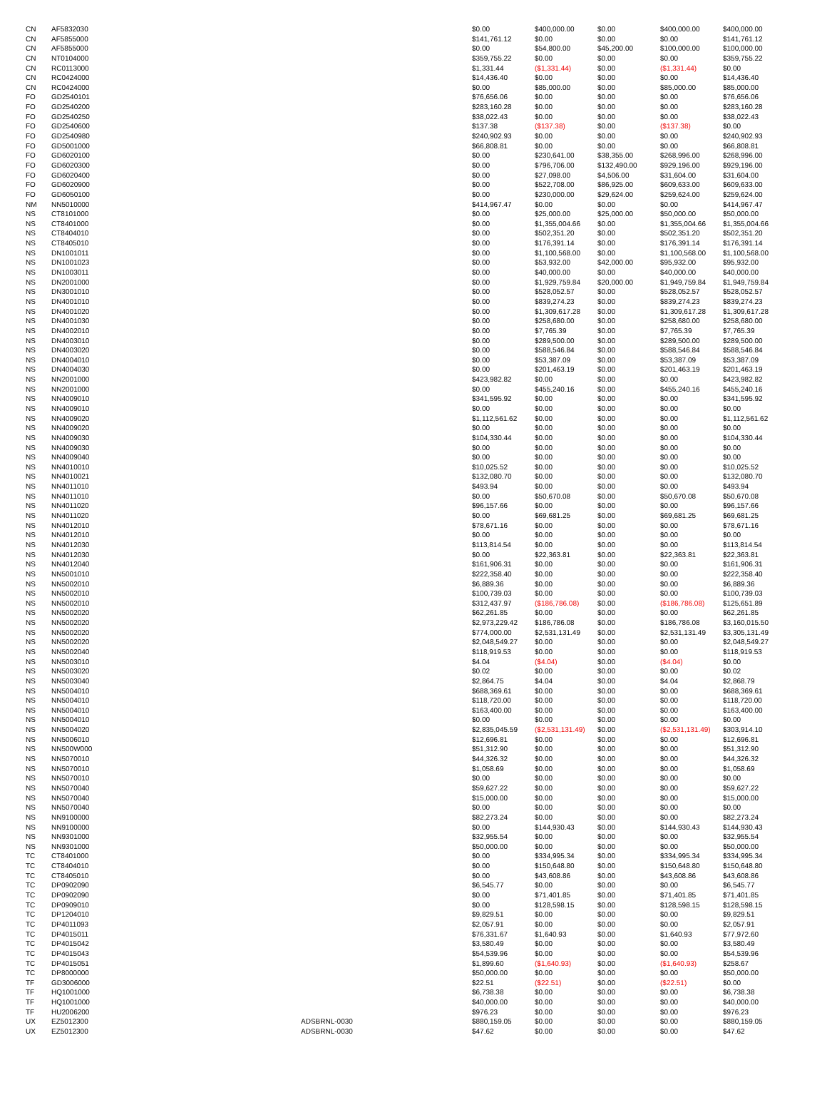| CN | AF5832030 | | $0.00 | $400,000.00 | $0.00 | $400,000.00 | $400,000.00 |
| CN | AF5855000 | | $141,761.12 | $0.00 | $0.00 | $0.00 | $141,761.12 |
| CN | AF5855000 | | $0.00 | $54,800.00 | $45,200.00 | $100,000.00 | $100,000.00 |
| CN | NT0104000 | | $359,755.22 | $0.00 | $0.00 | $0.00 | $359,755.22 |
| CN | RC0113000 | | $1,331.44 | ($1,331.44) | $0.00 | ($1,331.44) | $0.00 |
| CN | RC0424000 | | $14,436.40 | $0.00 | $0.00 | $0.00 | $14,436.40 |
| CN | RC0424000 | | $0.00 | $85,000.00 | $0.00 | $85,000.00 | $85,000.00 |
| FO | GD2540101 | | $76,656.06 | $0.00 | $0.00 | $0.00 | $76,656.06 |
| FO | GD2540200 | | $283,160.28 | $0.00 | $0.00 | $0.00 | $283,160.28 |
| FO | GD2540250 | | $38,022.43 | $0.00 | $0.00 | $0.00 | $38,022.43 |
| FO | GD2540600 | | $137.38 | ($137.38) | $0.00 | ($137.38) | $0.00 |
| FO | GD2540980 | | $240,902.93 | $0.00 | $0.00 | $0.00 | $240,902.93 |
| FO | GD5001000 | | $66,808.81 | $0.00 | $0.00 | $0.00 | $66,808.81 |
| FO | GD6020100 | | $0.00 | $230,641.00 | $38,355.00 | $268,996.00 | $268,996.00 |
| FO | GD6020300 | | $0.00 | $796,706.00 | $132,490.00 | $929,196.00 | $929,196.00 |
| FO | GD6020400 | | $0.00 | $27,098.00 | $4,506.00 | $31,604.00 | $31,604.00 |
| FO | GD6020900 | | $0.00 | $522,708.00 | $86,925.00 | $609,633.00 | $609,633.00 |
| FO | GD6050100 | | $0.00 | $230,000.00 | $29,624.00 | $259,624.00 | $259,624.00 |
| NM | NN5010000 | | $414,967.47 | $0.00 | $0.00 | $0.00 | $414,967.47 |
| NS | CT8101000 | | $0.00 | $25,000.00 | $25,000.00 | $50,000.00 | $50,000.00 |
| NS | CT8401000 | | $0.00 | $1,355,004.66 | $0.00 | $1,355,004.66 | $1,355,004.66 |
| NS | CT8404010 | | $0.00 | $502,351.20 | $0.00 | $502,351.20 | $502,351.20 |
| NS | CT8405010 | | $0.00 | $176,391.14 | $0.00 | $176,391.14 | $176,391.14 |
| NS | DN1001011 | | $0.00 | $1,100,568.00 | $0.00 | $1,100,568.00 | $1,100,568.00 |
| NS | DN1001023 | | $0.00 | $53,932.00 | $42,000.00 | $95,932.00 | $95,932.00 |
| NS | DN1003011 | | $0.00 | $40,000.00 | $0.00 | $40,000.00 | $40,000.00 |
| NS | DN2001000 | | $0.00 | $1,929,759.84 | $20,000.00 | $1,949,759.84 | $1,949,759.84 |
| NS | DN3001010 | | $0.00 | $528,052.57 | $0.00 | $528,052.57 | $528,052.57 |
| NS | DN4001010 | | $0.00 | $839,274.23 | $0.00 | $839,274.23 | $839,274.23 |
| NS | DN4001020 | | $0.00 | $1,309,617.28 | $0.00 | $1,309,617.28 | $1,309,617.28 |
| NS | DN4001030 | | $0.00 | $258,680.00 | $0.00 | $258,680.00 | $258,680.00 |
| NS | DN4002010 | | $0.00 | $7,765.39 | $0.00 | $7,765.39 | $7,765.39 |
| NS | DN4003010 | | $0.00 | $289,500.00 | $0.00 | $289,500.00 | $289,500.00 |
| NS | DN4003020 | | $0.00 | $588,546.84 | $0.00 | $588,546.84 | $588,546.84 |
| NS | DN4004010 | | $0.00 | $53,387.09 | $0.00 | $53,387.09 | $53,387.09 |
| NS | DN4004030 | | $0.00 | $201,463.19 | $0.00 | $201,463.19 | $201,463.19 |
| NS | NN2001000 | | $423,982.82 | $0.00 | $0.00 | $0.00 | $423,982.82 |
| NS | NN2001000 | | $0.00 | $455,240.16 | $0.00 | $455,240.16 | $455,240.16 |
| NS | NN4009010 | | $341,595.92 | $0.00 | $0.00 | $0.00 | $341,595.92 |
| NS | NN4009010 | | $0.00 | $0.00 | $0.00 | $0.00 | $0.00 |
| NS | NN4009020 | | $1,112,561.62 | $0.00 | $0.00 | $0.00 | $1,112,561.62 |
| NS | NN4009020 | | $0.00 | $0.00 | $0.00 | $0.00 | $0.00 |
| NS | NN4009030 | | $104,330.44 | $0.00 | $0.00 | $0.00 | $104,330.44 |
| NS | NN4009030 | | $0.00 | $0.00 | $0.00 | $0.00 | $0.00 |
| NS | NN4009040 | | $0.00 | $0.00 | $0.00 | $0.00 | $0.00 |
| NS | NN4010010 | | $10,025.52 | $0.00 | $0.00 | $0.00 | $10,025.52 |
| NS | NN4010021 | | $132,080.70 | $0.00 | $0.00 | $0.00 | $132,080.70 |
| NS | NN4011010 | | $493.94 | $0.00 | $0.00 | $0.00 | $493.94 |
| NS | NN4011010 | | $0.00 | $50,670.08 | $0.00 | $50,670.08 | $50,670.08 |
| NS | NN4011020 | | $96,157.66 | $0.00 | $0.00 | $0.00 | $96,157.66 |
| NS | NN4011020 | | $0.00 | $69,681.25 | $0.00 | $69,681.25 | $69,681.25 |
| NS | NN4012010 | | $78,671.16 | $0.00 | $0.00 | $0.00 | $78,671.16 |
| NS | NN4012010 | | $0.00 | $0.00 | $0.00 | $0.00 | $0.00 |
| NS | NN4012030 | | $113,814.54 | $0.00 | $0.00 | $0.00 | $113,814.54 |
| NS | NN4012030 | | $0.00 | $22,363.81 | $0.00 | $22,363.81 | $22,363.81 |
| NS | NN4012040 | | $161,906.31 | $0.00 | $0.00 | $0.00 | $161,906.31 |
| NS | NN5001010 | | $222,358.40 | $0.00 | $0.00 | $0.00 | $222,358.40 |
| NS | NN5002010 | | $6,889.36 | $0.00 | $0.00 | $0.00 | $6,889.36 |
| NS | NN5002010 | | $100,739.03 | $0.00 | $0.00 | $0.00 | $100,739.03 |
| NS | NN5002010 | | $312,437.97 | ($186,786.08) | $0.00 | ($186,786.08) | $125,651.89 |
| NS | NN5002020 | | $62,261.85 | $0.00 | $0.00 | $0.00 | $62,261.85 |
| NS | NN5002020 | | $2,973,229.42 | $186,786.08 | $0.00 | $186,786.08 | $3,160,015.50 |
| NS | NN5002020 | | $774,000.00 | $2,531,131.49 | $0.00 | $2,531,131.49 | $3,305,131.49 |
| NS | NN5002020 | | $2,048,549.27 | $0.00 | $0.00 | $0.00 | $2,048,549.27 |
| NS | NN5002040 | | $118,919.53 | $0.00 | $0.00 | $0.00 | $118,919.53 |
| NS | NN5003010 | | $4.04 | ($4.04) | $0.00 | ($4.04) | $0.00 |
| NS | NN5003020 | | $0.02 | $0.00 | $0.00 | $0.00 | $0.02 |
| NS | NN5003040 | | $2,864.75 | $4.04 | $0.00 | $4.04 | $2,868.79 |
| NS | NN5004010 | | $688,369.61 | $0.00 | $0.00 | $0.00 | $688,369.61 |
| NS | NN5004010 | | $118,720.00 | $0.00 | $0.00 | $0.00 | $118,720.00 |
| NS | NN5004010 | | $163,400.00 | $0.00 | $0.00 | $0.00 | $163,400.00 |
| NS | NN5004010 | | $0.00 | $0.00 | $0.00 | $0.00 | $0.00 |
| NS | NN5004020 | | $2,835,045.59 | ($2,531,131.49) | $0.00 | ($2,531,131.49) | $303,914.10 |
| NS | NN5006010 | | $12,696.81 | $0.00 | $0.00 | $0.00 | $12,696.81 |
| NS | NN500W000 | | $51,312.90 | $0.00 | $0.00 | $0.00 | $51,312.90 |
| NS | NN5070010 | | $44,326.32 | $0.00 | $0.00 | $0.00 | $44,326.32 |
| NS | NN5070010 | | $1,058.69 | $0.00 | $0.00 | $0.00 | $1,058.69 |
| NS | NN5070010 | | $0.00 | $0.00 | $0.00 | $0.00 | $0.00 |
| NS | NN5070040 | | $59,627.22 | $0.00 | $0.00 | $0.00 | $59,627.22 |
| NS | NN5070040 | | $15,000.00 | $0.00 | $0.00 | $0.00 | $15,000.00 |
| NS | NN5070040 | | $0.00 | $0.00 | $0.00 | $0.00 | $0.00 |
| NS | NN9100000 | | $82,273.24 | $0.00 | $0.00 | $0.00 | $82,273.24 |
| NS | NN9100000 | | $0.00 | $144,930.43 | $0.00 | $144,930.43 | $144,930.43 |
| NS | NN9301000 | | $32,955.54 | $0.00 | $0.00 | $0.00 | $32,955.54 |
| NS | NN9301000 | | $50,000.00 | $0.00 | $0.00 | $0.00 | $50,000.00 |
| TC | CT8401000 | | $0.00 | $334,995.34 | $0.00 | $334,995.34 | $334,995.34 |
| TC | CT8404010 | | $0.00 | $150,648.80 | $0.00 | $150,648.80 | $150,648.80 |
| TC | CT8405010 | | $0.00 | $43,608.86 | $0.00 | $43,608.86 | $43,608.86 |
| TC | DP0902090 | | $6,545.77 | $0.00 | $0.00 | $0.00 | $6,545.77 |
| TC | DP0902090 | | $0.00 | $71,401.85 | $0.00 | $71,401.85 | $71,401.85 |
| TC | DP0909010 | | $0.00 | $128,598.15 | $0.00 | $128,598.15 | $128,598.15 |
| TC | DP1204010 | | $9,829.51 | $0.00 | $0.00 | $0.00 | $9,829.51 |
| TC | DP4011093 | | $2,057.91 | $0.00 | $0.00 | $0.00 | $2,057.91 |
| TC | DP4015011 | | $76,331.67 | $1,640.93 | $0.00 | $1,640.93 | $77,972.60 |
| TC | DP4015042 | | $3,580.49 | $0.00 | $0.00 | $0.00 | $3,580.49 |
| TC | DP4015043 | | $54,539.96 | $0.00 | $0.00 | $0.00 | $54,539.96 |
| TC | DP4015051 | | $1,899.60 | ($1,640.93) | $0.00 | ($1,640.93) | $258.67 |
| TC | DP8000000 | | $50,000.00 | $0.00 | $0.00 | $0.00 | $50,000.00 |
| TF | GD3006000 | | $22.51 | ($22.51) | $0.00 | ($22.51) | $0.00 |
| TF | HQ1001000 | | $6,738.38 | $0.00 | $0.00 | $0.00 | $6,738.38 |
| TF | HQ1001000 | | $40,000.00 | $0.00 | $0.00 | $0.00 | $40,000.00 |
| TF | HU2006200 | | $976.23 | $0.00 | $0.00 | $0.00 | $976.23 |
| UX | EZ5012300 | ADSBRNL-0030 | $880,159.05 | $0.00 | $0.00 | $0.00 | $880,159.05 |
| UX | EZ5012300 | ADSBRNL-0030 | $47.62 | $0.00 | $0.00 | $0.00 | $47.62 |